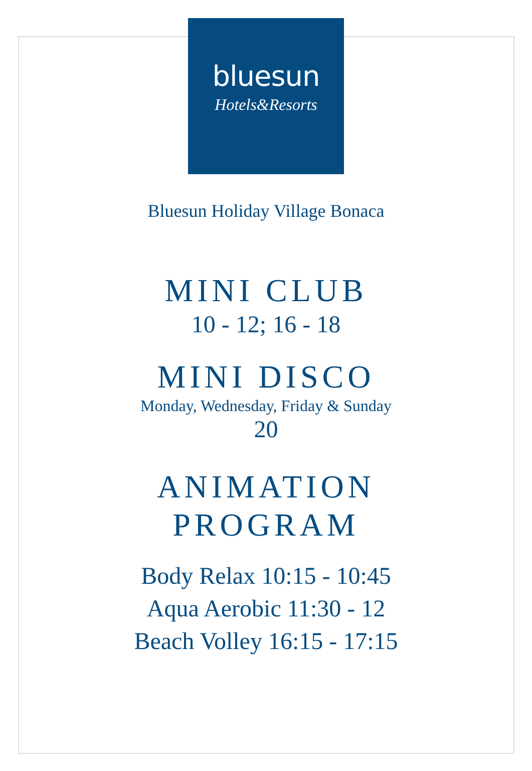bluesun
Hotels&Resorts
Bluesun Holiday Village Bonaca
MINI CLUB
10 - 12; 16 - 18
MINI DISCO
Monday, Wednesday, Friday & Sunday
20
ANIMATION
PROGRAM
Body Relax 10:15 - 10:45
Aqua Aerobic 11:30 - 12
Beach Volley 16:15 - 17:15